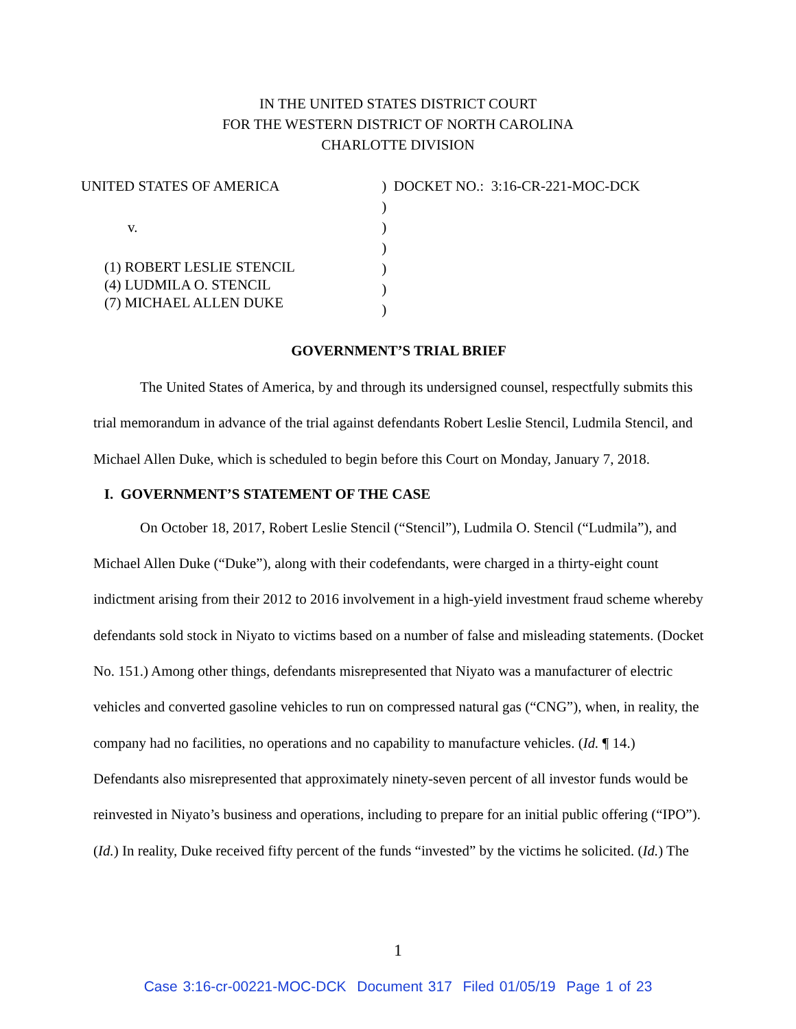IN THE UNITED STATES DISTRICT COURT
FOR THE WESTERN DISTRICT OF NORTH CAROLINA
CHARLOTTE DIVISION
UNITED STATES OF AMERICA
v.
(1) ROBERT LESLIE STENCIL
(4) LUDMILA O. STENCIL
(7) MICHAEL ALLEN DUKE
) DOCKET NO.: 3:16-CR-221-MOC-DCK
)
)
)
)
)
)
GOVERNMENT’S TRIAL BRIEF
The United States of America, by and through its undersigned counsel, respectfully submits this trial memorandum in advance of the trial against defendants Robert Leslie Stencil, Ludmila Stencil, and Michael Allen Duke, which is scheduled to begin before this Court on Monday, January 7, 2018.
I. GOVERNMENT’S STATEMENT OF THE CASE
On October 18, 2017, Robert Leslie Stencil (“Stencil”), Ludmila O. Stencil (“Ludmila”), and Michael Allen Duke (“Duke”), along with their codefendants, were charged in a thirty-eight count indictment arising from their 2012 to 2016 involvement in a high-yield investment fraud scheme whereby defendants sold stock in Niyato to victims based on a number of false and misleading statements. (Docket No. 151.) Among other things, defendants misrepresented that Niyato was a manufacturer of electric vehicles and converted gasoline vehicles to run on compressed natural gas (“CNG”), when, in reality, the company had no facilities, no operations and no capability to manufacture vehicles. (Id. ¶ 14.) Defendants also misrepresented that approximately ninety-seven percent of all investor funds would be reinvested in Niyato’s business and operations, including to prepare for an initial public offering (“IPO”). (Id.) In reality, Duke received fifty percent of the funds “invested” by the victims he solicited. (Id.) The
1
Case 3:16-cr-00221-MOC-DCK Document 317 Filed 01/05/19 Page 1 of 23